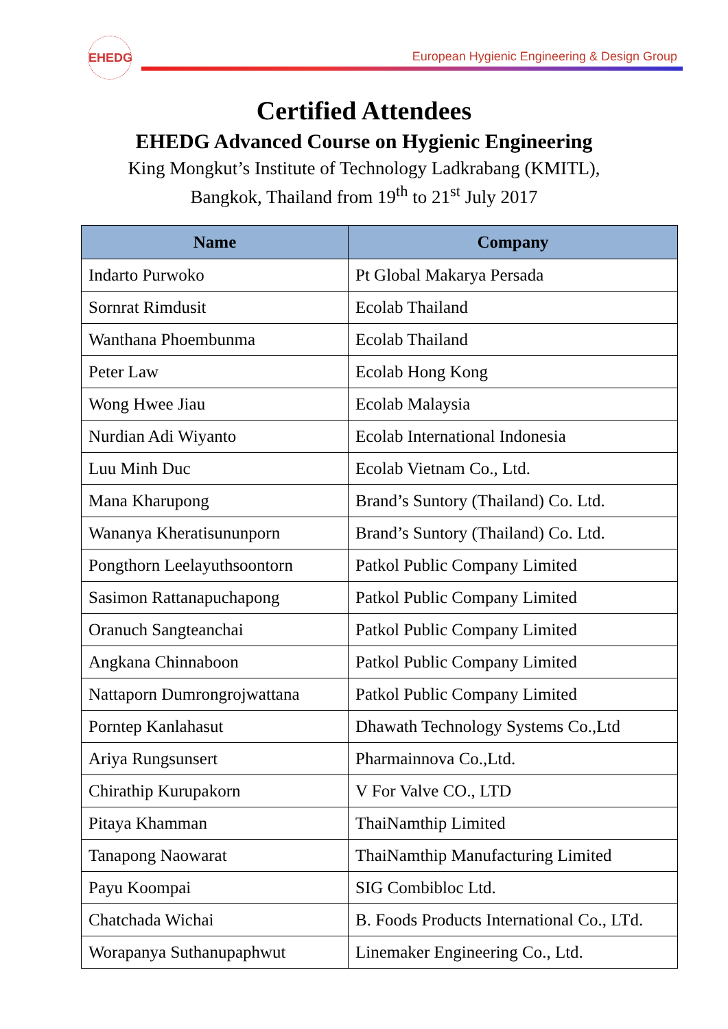EHEDG
European Hygienic Engineering & Design Group
Certified Attendees
EHEDG Advanced Course on Hygienic Engineering
King Mongkut’s Institute of Technology Ladkrabang (KMITL),
Bangkok, Thailand from 19<sup>th</sup> to 21<sup>st</sup> July 2017
| Name | Company |
| --- | --- |
| Indarto Purwoko | Pt Global Makarya Persada |
| Sornrat Rimdusit | Ecolab Thailand |
| Wanthana Phoembunma | Ecolab Thailand |
| Peter Law | Ecolab Hong Kong |
| Wong Hwee Jiau | Ecolab Malaysia |
| Nurdian Adi Wiyanto | Ecolab International Indonesia |
| Luu Minh Duc | Ecolab Vietnam Co., Ltd. |
| Mana Kharupong | Brand’s Suntory (Thailand) Co. Ltd. |
| Wananya Kheratisununporn | Brand’s Suntory (Thailand) Co. Ltd. |
| Pongthorn Leelayuthsoontorn | Patkol Public Company Limited |
| Sasimon Rattanapuchapong | Patkol Public Company Limited |
| Oranuch Sangteanchai | Patkol Public Company Limited |
| Angkana Chinnaboon | Patkol Public Company Limited |
| Nattaporn Dumrongrojwattana | Patkol Public Company Limited |
| Porntep Kanlahasut | Dhawath Technology Systems Co.,Ltd |
| Ariya Rungsunsert | Pharmainnova Co.,Ltd. |
| Chirathip Kurupakorn | V For Valve CO., LTD |
| Pitaya Khamman | ThaiNamthip Limited |
| Tanapong Naowarat | ThaiNamthip Manufacturing Limited |
| Payu Koompai | SIG Combibloc Ltd. |
| Chatchada Wichai | B. Foods Products International Co., LTd. |
| Worapanya Suthanupaphwut | Linemaker Engineering Co., Ltd. |